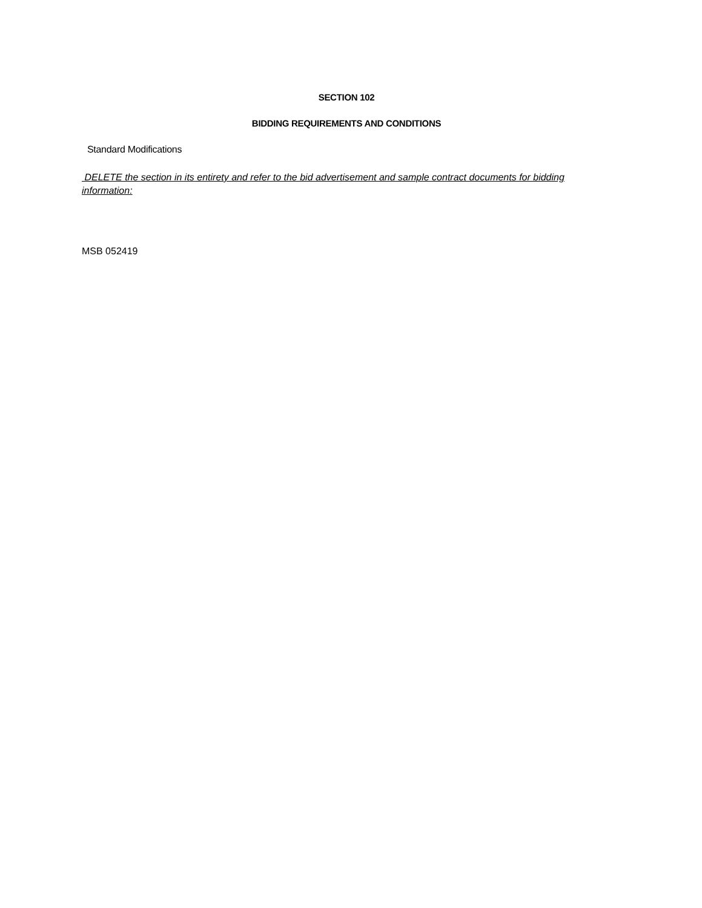SECTION 102
BIDDING REQUIREMENTS AND CONDITIONS
Standard Modifications
DELETE the section in its entirety and refer to the bid advertisement and sample contract documents for bidding information:
MSB 052419